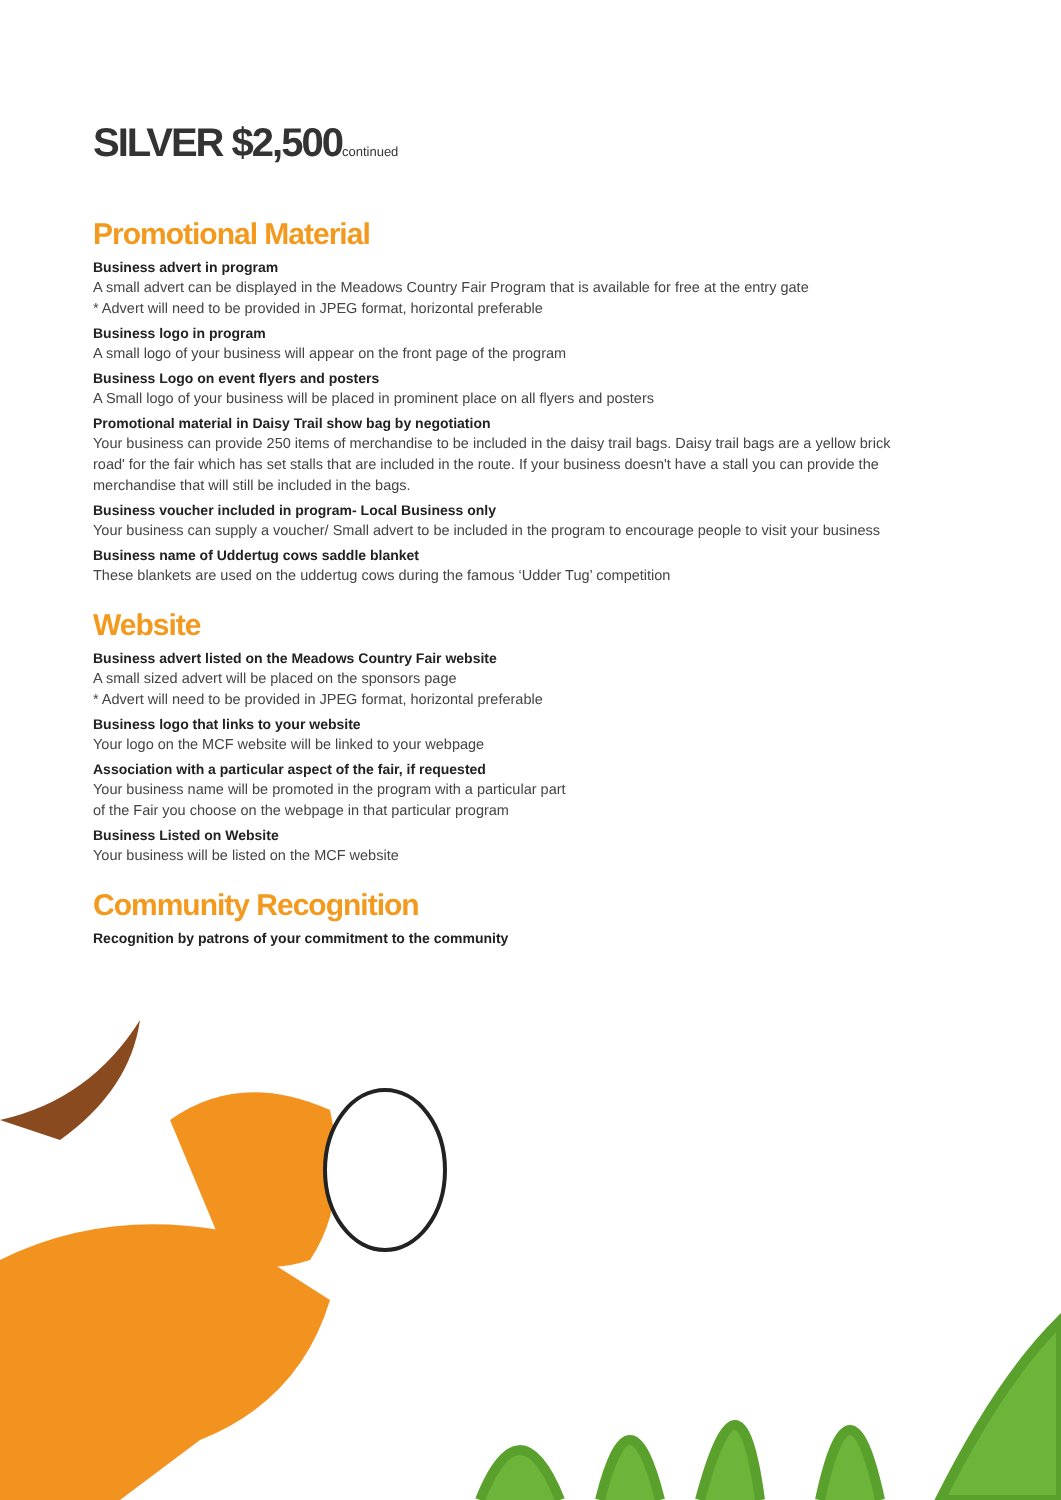SILVER $2,500continued
Promotional Material
Business advert in program
A small advert can be displayed in the Meadows Country Fair Program that is available for free at the entry gate
* Advert will need to be provided in JPEG format, horizontal preferable
Business logo in program
A small logo of your business will appear on the front page of the program
Business Logo on event flyers and posters
A Small logo of your business will be placed in prominent place on all flyers and posters
Promotional material in Daisy Trail show bag by negotiation
Your business can provide 250 items of merchandise to be included in the daisy trail bags. Daisy trail bags are a yellow brick road' for the fair which has set stalls that are included in the route. If your business doesn't have a stall you can provide the merchandise that will still be included in the bags.
Business voucher included in program- Local Business only
Your business can supply a voucher/ Small advert to be included in the program to encourage people to visit your business
Business name of Uddertug cows saddle blanket
These blankets are used on the uddertug cows during the famous ‘Udder Tug’ competition
Website
Business advert listed on the Meadows Country Fair website
A small sized advert will be placed on the sponsors page
* Advert will need to be provided in JPEG format, horizontal preferable
Business logo that links to your website
Your logo on the MCF website will be linked to your webpage
Association with a particular aspect of the fair, if requested
Your business name will be promoted in the program with a particular part
of the Fair you choose on the webpage in that particular program
Business Listed on Website
Your business will be listed on the MCF website
Community Recognition
Recognition by patrons of your commitment to the community